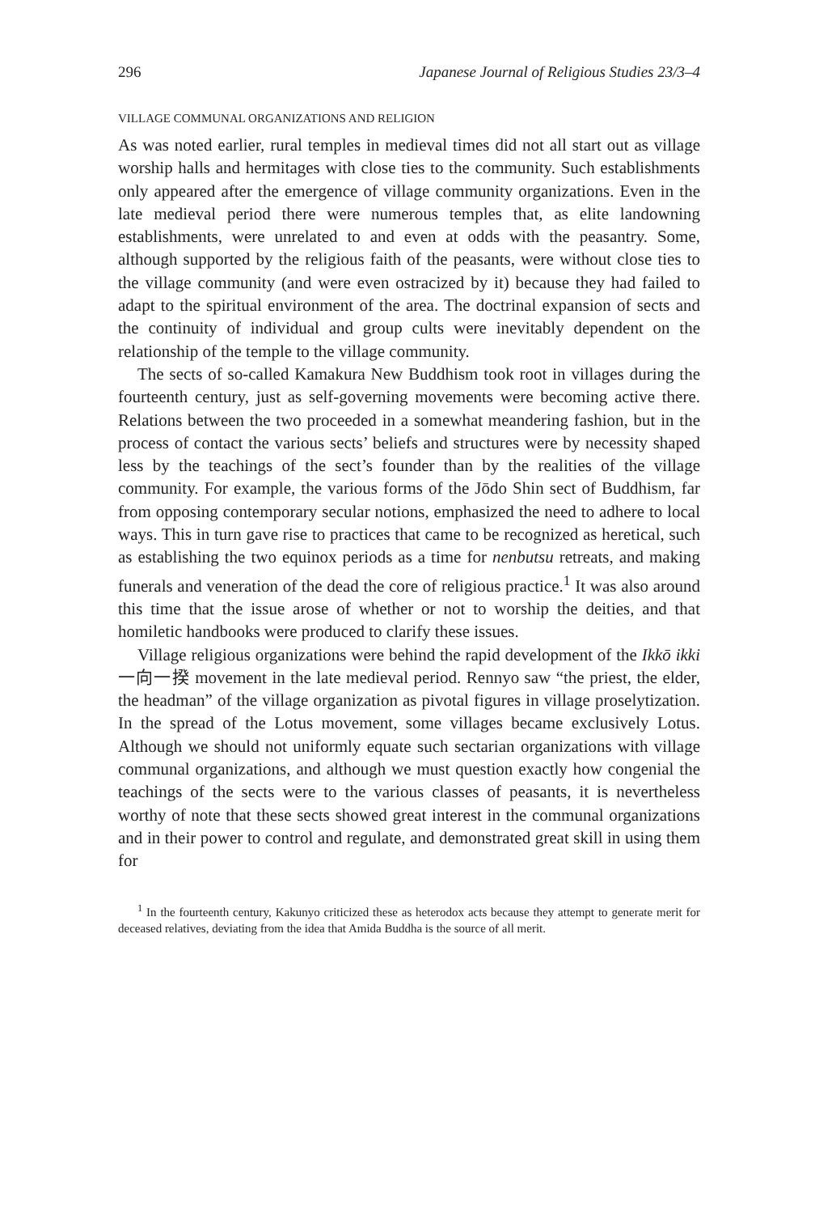296 Japanese Journal of Religious Studies 23/3–4
VILLAGE COMMUNAL ORGANIZATIONS AND RELIGION
As was noted earlier, rural temples in medieval times did not all start out as village worship halls and hermitages with close ties to the community. Such establishments only appeared after the emergence of village community organizations. Even in the late medieval period there were numerous temples that, as elite landowning establishments, were unrelated to and even at odds with the peasantry. Some, although supported by the religious faith of the peasants, were without close ties to the village community (and were even ostracized by it) because they had failed to adapt to the spiritual environment of the area. The doctrinal expansion of sects and the continuity of individual and group cults were inevitably dependent on the relationship of the temple to the village community.
The sects of so-called Kamakura New Buddhism took root in villages during the fourteenth century, just as self-governing movements were becoming active there. Relations between the two proceeded in a somewhat meandering fashion, but in the process of contact the various sects’ beliefs and structures were by necessity shaped less by the teachings of the sect’s founder than by the realities of the village community. For example, the various forms of the Jōdo Shin sect of Buddhism, far from opposing contemporary secular notions, emphasized the need to adhere to local ways. This in turn gave rise to practices that came to be recognized as heretical, such as establishing the two equinox periods as a time for nenbutsu retreats, and making funerals and veneration of the dead the core of religious practice.<sup>1</sup> It was also around this time that the issue arose of whether or not to worship the deities, and that homiletic handbooks were produced to clarify these issues.
Village religious organizations were behind the rapid development of the Ikkō ikki 一向一揆 movement in the late medieval period. Rennyo saw “the priest, the elder, the headman” of the village organization as pivotal figures in village proselytization. In the spread of the Lotus movement, some villages became exclusively Lotus. Although we should not uniformly equate such sectarian organizations with village communal organizations, and although we must question exactly how congenial the teachings of the sects were to the various classes of peasants, it is nevertheless worthy of note that these sects showed great interest in the communal organizations and in their power to control and regulate, and demonstrated great skill in using them for
<sup>1</sup> In the fourteenth century, Kakunyo criticized these as heterodox acts because they attempt to generate merit for deceased relatives, deviating from the idea that Amida Buddha is the source of all merit.